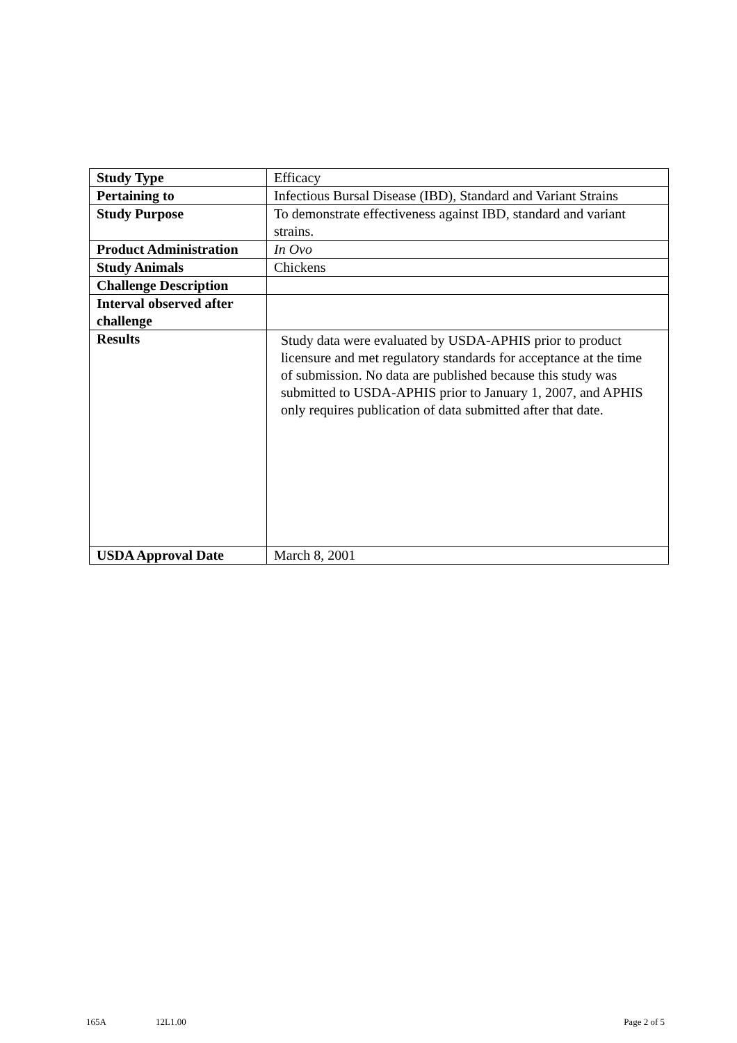| Study Type | Efficacy |
| Pertaining to | Infectious Bursal Disease (IBD), Standard and Variant Strains |
| Study Purpose | To demonstrate effectiveness against IBD, standard and variant strains. |
| Product Administration | In Ovo |
| Study Animals | Chickens |
| Challenge Description | |
| Interval observed after challenge | |
| Results | Study data were evaluated by USDA-APHIS prior to product licensure and met regulatory standards for acceptance at the time of submission. No data are published because this study was submitted to USDA-APHIS prior to January 1, 2007, and APHIS only requires publication of data submitted after that date. |
| USDA Approval Date | March 8, 2001 |
165A 12L1.00 Page 2 of 5